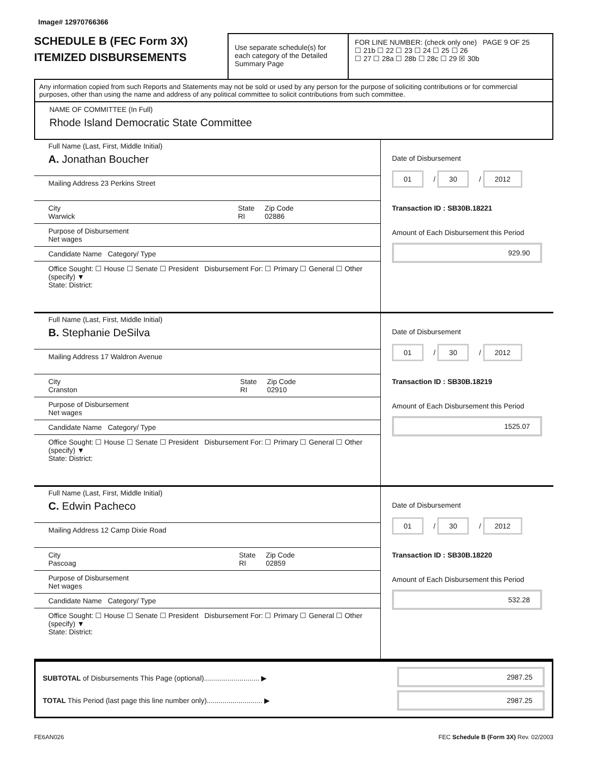Image# 12970766366
SCHEDULE B (FEC Form 3X)
ITEMIZED DISBURSEMENTS
Use separate schedule(s) for each category of the Detailed Summary Page
FOR LINE NUMBER: (check only one) PAGE 9 OF 25
☐ 21b ☐ 22 ☐ 23 ☐ 24 ☐ 25 ☐ 26
☐ 27 ☐ 28a ☐ 28b ☐ 28c ☐ 29 ☒ 30b
Any information copied from such Reports and Statements may not be sold or used by any person for the purpose of soliciting contributions or for commercial purposes, other than using the name and address of any political committee to solicit contributions from such committee.
NAME OF COMMITTEE (In Full)
Rhode Island Democratic State Committee
Full Name (Last, First, Middle Initial)
A. Jonathan Boucher
Mailing Address 23 Perkins Street
City
Warwick State
RI Zip Code
02886
Purpose of Disbursement
Net wages
Candidate Name Category/ Type
Office Sought: ☐ House ☐ Senate ☐ President Disbursement For: ☐ Primary ☐ General ☐ Other (specify) ▼
State: District:
Date of Disbursement
01 / 30 / 2012
Transaction ID : SB30B.18221
Amount of Each Disbursement this Period
929.90
Full Name (Last, First, Middle Initial)
B. Stephanie DeSilva
Mailing Address 17 Waldron Avenue
City
Cranston State
RI Zip Code
02910
Purpose of Disbursement
Net wages
Candidate Name Category/ Type
Office Sought: ☐ House ☐ Senate ☐ President Disbursement For: ☐ Primary ☐ General ☐ Other (specify) ▼
State: District:
Date of Disbursement
01 / 30 / 2012
Transaction ID : SB30B.18219
Amount of Each Disbursement this Period
1525.07
Full Name (Last, First, Middle Initial)
C. Edwin Pacheco
Mailing Address 12 Camp Dixie Road
City
Pascoag State
RI Zip Code
02859
Purpose of Disbursement
Net wages
Candidate Name Category/ Type
Office Sought: ☐ House ☐ Senate ☐ President Disbursement For: ☐ Primary ☐ General ☐ Other (specify) ▼
State: District:
Date of Disbursement
01 / 30 / 2012
Transaction ID : SB30B.18220
Amount of Each Disbursement this Period
532.28
SUBTOTAL of Disbursements This Page (optional)............................ ▶
TOTAL This Period (last page this line number only)............................ ▶
2987.25
2987.25
FE6AN026 FEC Schedule B (Form 3X) Rev. 02/2003